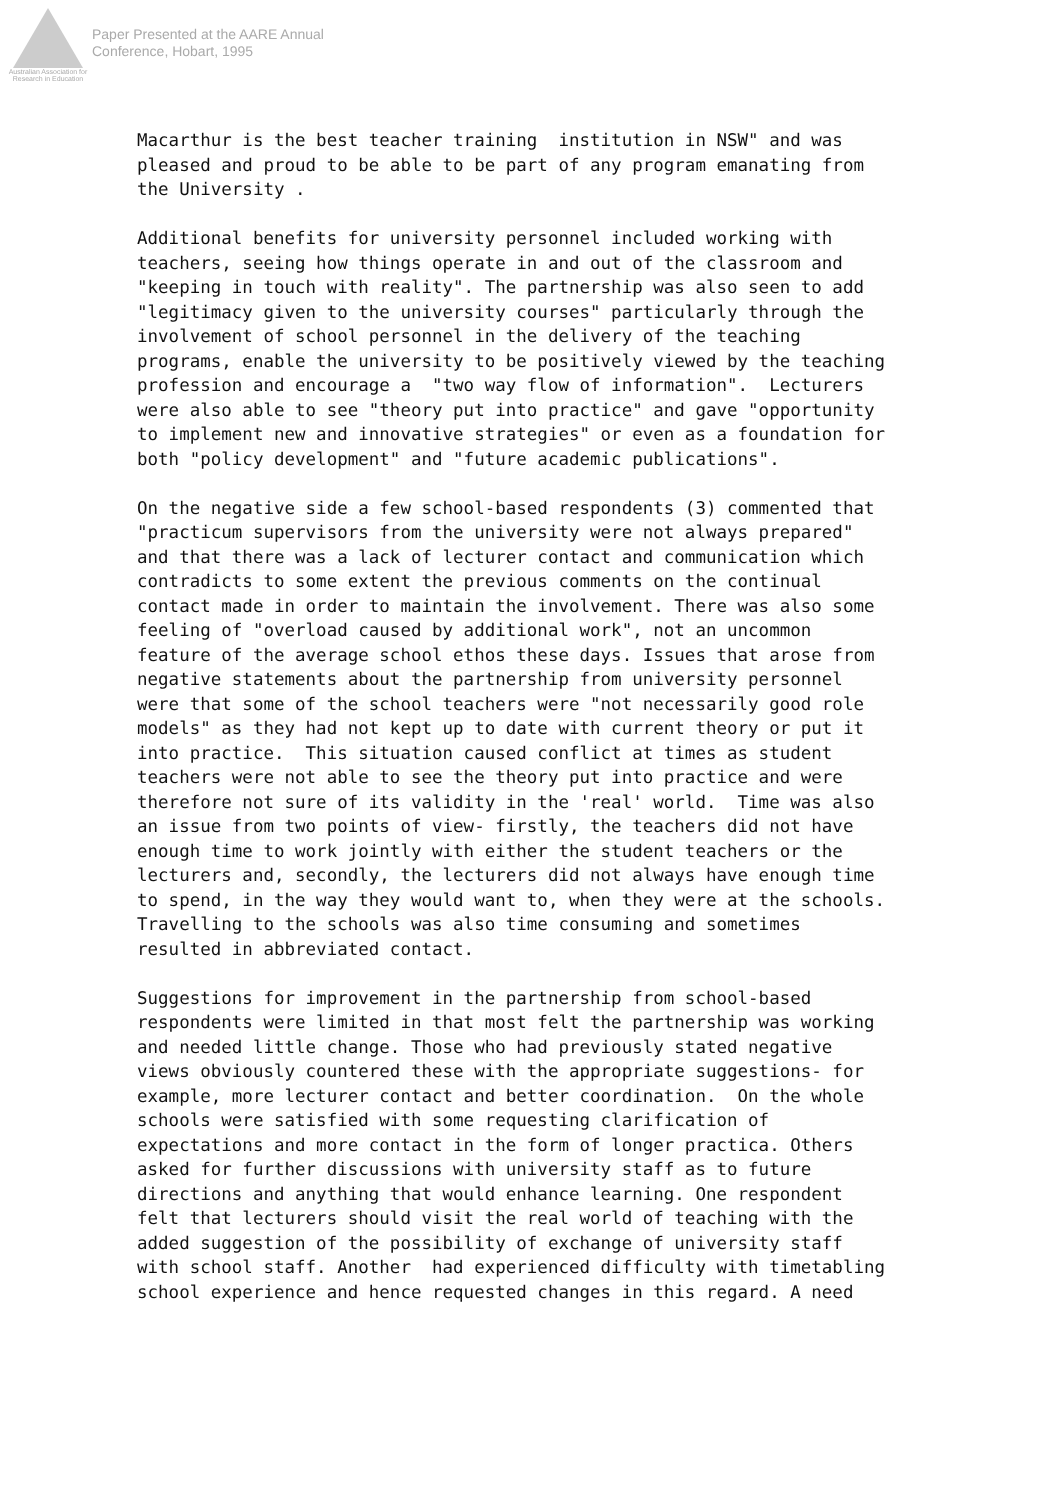Australian Association for Research in Education
Paper Presented at the AARE Annual
Conference, Hobart, 1995
Macarthur is the best teacher training institution in NSW" and was pleased and proud to be able to be part of any program emanating from the University .
Additional benefits for university personnel included working with teachers, seeing how things operate in and out of the classroom and "keeping in touch with reality". The partnership was also seen to add "legitimacy given to the university courses" particularly through the involvement of school personnel in the delivery of the teaching programs, enable the university to be positively viewed by the teaching profession and encourage a "two way flow of information". Lecturers were also able to see "theory put into practice" and gave "opportunity to implement new and innovative strategies" or even as a foundation for both "policy development" and "future academic publications".
On the negative side a few school-based respondents (3) commented that "practicum supervisors from the university were not always prepared" and that there was a lack of lecturer contact and communication which contradicts to some extent the previous comments on the continual contact made in order to maintain the involvement. There was also some feeling of "overload caused by additional work", not an uncommon feature of the average school ethos these days. Issues that arose from negative statements about the partnership from university personnel were that some of the school teachers were "not necessarily good role models" as they had not kept up to date with current theory or put it into practice. This situation caused conflict at times as student teachers were not able to see the theory put into practice and were therefore not sure of its validity in the 'real' world. Time was also an issue from two points of view- firstly, the teachers did not have enough time to work jointly with either the student teachers or the lecturers and, secondly, the lecturers did not always have enough time to spend, in the way they would want to, when they were at the schools. Travelling to the schools was also time consuming and sometimes resulted in abbreviated contact.
Suggestions for improvement in the partnership from school-based respondents were limited in that most felt the partnership was working and needed little change. Those who had previously stated negative views obviously countered these with the appropriate suggestions- for example, more lecturer contact and better coordination. On the whole schools were satisfied with some requesting clarification of expectations and more contact in the form of longer practica. Others asked for further discussions with university staff as to future directions and anything that would enhance learning. One respondent felt that lecturers should visit the real world of teaching with the added suggestion of the possibility of exchange of university staff with school staff. Another had experienced difficulty with timetabling school experience and hence requested changes in this regard. A need